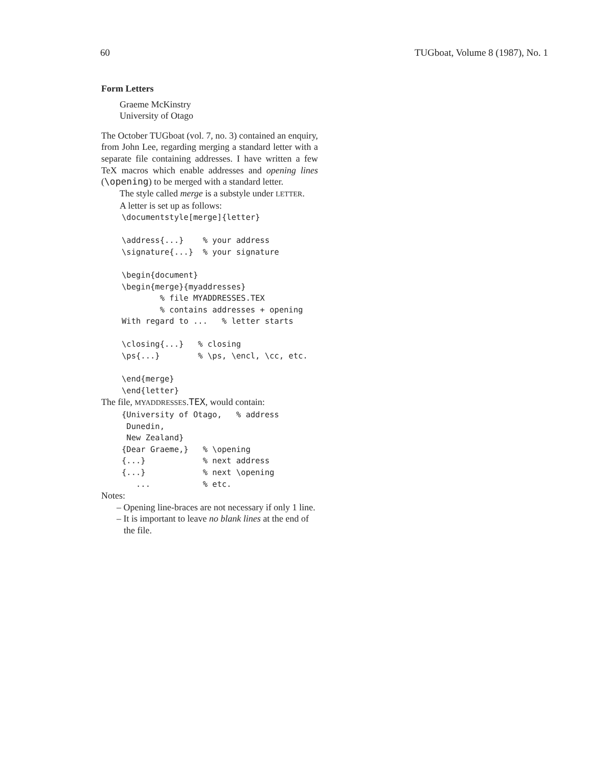60 TUGboat, Volume 8 (1987), No. 1
Form Letters
Graeme McKinstry
University of Otago
The October TUGboat (vol. 7, no. 3) contained an enquiry, from John Lee, regarding merging a standard letter with a separate file containing addresses. I have written a few TeX macros which enable addresses and opening lines (\opening) to be merged with a standard letter.
The style called merge is a substyle under LETTER.
A letter is set up as follows:
\documentstyle[merge]{letter}

\address{...}    % your address
\signature{...}  % your signature

\begin{document}
\begin{merge}{myaddresses}
        % file MYADDRESSES.TEX
        % contains addresses + opening
With regard to ...   % letter starts

\closing{...}   % closing
\ps{...}        % \ps, \encl, \cc, etc.

\end{merge}
\end{letter}
The file, MYADDRESSES.TEX, would contain:
{University of Otago,   % address
 Dunedin,
 New Zealand}
{Dear Graeme,}   % \opening
{...}            % next address
{...}            % next \opening
   ...           % etc.
Notes:
– Opening line-braces are not necessary if only 1 line.
– It is important to leave no blank lines at the end of the file.